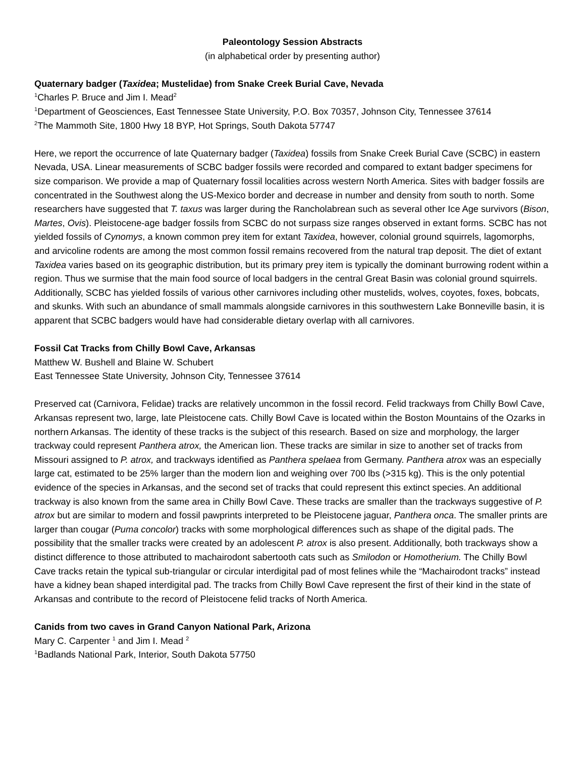Paleontology Session Abstracts
(in alphabetical order by presenting author)
Quaternary badger (Taxidea; Mustelidae) from Snake Creek Burial Cave, Nevada
<sup>1</sup> Charles P. Bruce and Jim I. Mead<sup>2</sup>
<sup>1</sup> Department of Geosciences, East Tennessee State University, P.O. Box 70357, Johnson City, Tennessee 37614
<sup>2</sup> The Mammoth Site, 1800 Hwy 18 BYP, Hot Springs, South Dakota 57747
Here, we report the occurrence of late Quaternary badger (Taxidea) fossils from Snake Creek Burial Cave (SCBC) in eastern Nevada, USA. Linear measurements of SCBC badger fossils were recorded and compared to extant badger specimens for size comparison. We provide a map of Quaternary fossil localities across western North America. Sites with badger fossils are concentrated in the Southwest along the US-Mexico border and decrease in number and density from south to north. Some researchers have suggested that T. taxus was larger during the Rancholabrean such as several other Ice Age survivors (Bison, Martes, Ovis). Pleistocene-age badger fossils from SCBC do not surpass size ranges observed in extant forms. SCBC has not yielded fossils of Cynomys, a known common prey item for extant Taxidea, however, colonial ground squirrels, lagomorphs, and arvicoline rodents are among the most common fossil remains recovered from the natural trap deposit. The diet of extant Taxidea varies based on its geographic distribution, but its primary prey item is typically the dominant burrowing rodent within a region. Thus we surmise that the main food source of local badgers in the central Great Basin was colonial ground squirrels. Additionally, SCBC has yielded fossils of various other carnivores including other mustelids, wolves, coyotes, foxes, bobcats, and skunks. With such an abundance of small mammals alongside carnivores in this southwestern Lake Bonneville basin, it is apparent that SCBC badgers would have had considerable dietary overlap with all carnivores.
Fossil Cat Tracks from Chilly Bowl Cave, Arkansas
Matthew W. Bushell and Blaine W. Schubert
East Tennessee State University, Johnson City, Tennessee 37614
Preserved cat (Carnivora, Felidae) tracks are relatively uncommon in the fossil record. Felid trackways from Chilly Bowl Cave, Arkansas represent two, large, late Pleistocene cats. Chilly Bowl Cave is located within the Boston Mountains of the Ozarks in northern Arkansas. The identity of these tracks is the subject of this research. Based on size and morphology, the larger trackway could represent Panthera atrox, the American lion. These tracks are similar in size to another set of tracks from Missouri assigned to P. atrox, and trackways identified as Panthera spelaea from Germany. Panthera atrox was an especially large cat, estimated to be 25% larger than the modern lion and weighing over 700 lbs (>315 kg). This is the only potential evidence of the species in Arkansas, and the second set of tracks that could represent this extinct species. An additional trackway is also known from the same area in Chilly Bowl Cave. These tracks are smaller than the trackways suggestive of P. atrox but are similar to modern and fossil pawprints interpreted to be Pleistocene jaguar, Panthera onca. The smaller prints are larger than cougar (Puma concolor) tracks with some morphological differences such as shape of the digital pads. The possibility that the smaller tracks were created by an adolescent P. atrox is also present. Additionally, both trackways show a distinct difference to those attributed to machairodont sabertooth cats such as Smilodon or Homotherium. The Chilly Bowl Cave tracks retain the typical sub-triangular or circular interdigital pad of most felines while the “Machairodont tracks” instead have a kidney bean shaped interdigital pad. The tracks from Chilly Bowl Cave represent the first of their kind in the state of Arkansas and contribute to the record of Pleistocene felid tracks of North America.
Canids from two caves in Grand Canyon National Park, Arizona
Mary C. Carpenter <sup>1</sup> and Jim I. Mead <sup>2</sup>
<sup>1</sup> Badlands National Park, Interior, South Dakota 57750